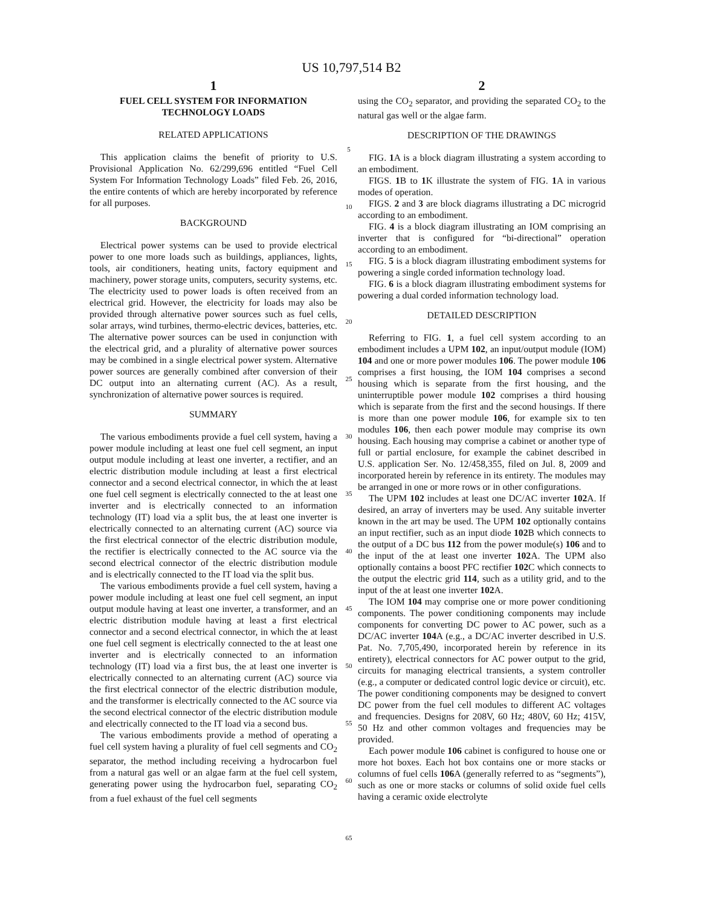US 10,797,514 B2
1
FUEL CELL SYSTEM FOR INFORMATION
TECHNOLOGY LOADS
RELATED APPLICATIONS
This application claims the benefit of priority to U.S. Provisional Application No. 62/299,696 entitled “Fuel Cell System For Information Technology Loads” filed Feb. 26, 2016, the entire contents of which are hereby incorporated by reference for all purposes.
BACKGROUND
Electrical power systems can be used to provide electrical power to one more loads such as buildings, appliances, lights, tools, air conditioners, heating units, factory equipment and machinery, power storage units, computers, security systems, etc. The electricity used to power loads is often received from an electrical grid. However, the electricity for loads may also be provided through alternative power sources such as fuel cells, solar arrays, wind turbines, thermo-electric devices, batteries, etc. The alternative power sources can be used in conjunction with the electrical grid, and a plurality of alternative power sources may be combined in a single electrical power system. Alternative power sources are generally combined after conversion of their DC output into an alternating current (AC). As a result, synchronization of alternative power sources is required.
SUMMARY
The various embodiments provide a fuel cell system, having a power module including at least one fuel cell segment, an input output module including at least one inverter, a rectifier, and an electric distribution module including at least a first electrical connector and a second electrical connector, in which the at least one fuel cell segment is electrically connected to the at least one inverter and is electrically connected to an information technology (IT) load via a split bus, the at least one inverter is electrically connected to an alternating current (AC) source via the first electrical connector of the electric distribution module, the rectifier is electrically connected to the AC source via the second electrical connector of the electric distribution module and is electrically connected to the IT load via the split bus.
The various embodiments provide a fuel cell system, having a power module including at least one fuel cell segment, an input output module having at least one inverter, a transformer, and an electric distribution module having at least a first electrical connector and a second electrical connector, in which the at least one fuel cell segment is electrically connected to the at least one inverter and is electrically connected to an information technology (IT) load via a first bus, the at least one inverter is electrically connected to an alternating current (AC) source via the first electrical connector of the electric distribution module, and the transformer is electrically connected to the AC source via the second electrical connector of the electric distribution module and electrically connected to the IT load via a second bus.
The various embodiments provide a method of operating a fuel cell system having a plurality of fuel cell segments and CO<sub>2</sub> separator, the method including receiving a hydrocarbon fuel from a natural gas well or an algae farm at the fuel cell system, generating power using the hydrocarbon fuel, separating CO<sub>2</sub> from a fuel exhaust of the fuel cell segments
5
10
15
20
25
30
35
40
45
50
55
60
65
2
using the CO<sub>2</sub> separator, and providing the separated CO<sub>2</sub> to the natural gas well or the algae farm.
DESCRIPTION OF THE DRAWINGS
FIG. 1 A is a block diagram illustrating a system according to an embodiment.
FIGS. 1 B to 1 K illustrate the system of FIG. 1 A in various modes of operation.
FIGS. 2 and 3 are block diagrams illustrating a DC microgrid according to an embodiment.
FIG. 4 is a block diagram illustrating an IOM comprising an inverter that is configured for “bi-directional” operation according to an embodiment.
FIG. 5 is a block diagram illustrating embodiment systems for powering a single corded information technology load.
FIG. 6 is a block diagram illustrating embodiment systems for powering a dual corded information technology load.
DETAILED DESCRIPTION
Referring to FIG. 1, a fuel cell system according to an embodiment includes a UPM 102, an input/output module (IOM) 104 and one or more power modules 106. The power module 106 comprises a first housing, the IOM 104 comprises a second housing which is separate from the first housing, and the uninterruptible power module 102 comprises a third housing which is separate from the first and the second housings. If there is more than one power module 106, for example six to ten modules 106, then each power module may comprise its own housing. Each housing may comprise a cabinet or another type of full or partial enclosure, for example the cabinet described in U.S. application Ser. No. 12/458,355, filed on Jul. 8, 2009 and incorporated herein by reference in its entirety. The modules may be arranged in one or more rows or in other configurations.
The UPM 102 includes at least one DC/AC inverter 102 A. If desired, an array of inverters may be used. Any suitable inverter known in the art may be used. The UPM 102 optionally contains an input rectifier, such as an input diode 102 B which connects to the output of a DC bus 112 from the power module(s) 106 and to the input of the at least one inverter 102 A. The UPM also optionally contains a boost PFC rectifier 102 C which connects to the output the electric grid 114, such as a utility grid, and to the input of the at least one inverter 102 A.
The IOM 104 may comprise one or more power conditioning components. The power conditioning components may include components for converting DC power to AC power, such as a DC/AC inverter 104 A (e.g., a DC/AC inverter described in U.S. Pat. No. 7,705,490, incorporated herein by reference in its entirety), electrical connectors for AC power output to the grid, circuits for managing electrical transients, a system controller (e.g., a computer or dedicated control logic device or circuit), etc. The power conditioning components may be designed to convert DC power from the fuel cell modules to different AC voltages and frequencies. Designs for 208V, 60 Hz; 480V, 60 Hz; 415V, 50 Hz and other common voltages and frequencies may be provided.
Each power module 106 cabinet is configured to house one or more hot boxes. Each hot box contains one or more stacks or columns of fuel cells 106 A (generally referred to as “segments”), such as one or more stacks or columns of solid oxide fuel cells having a ceramic oxide electrolyte